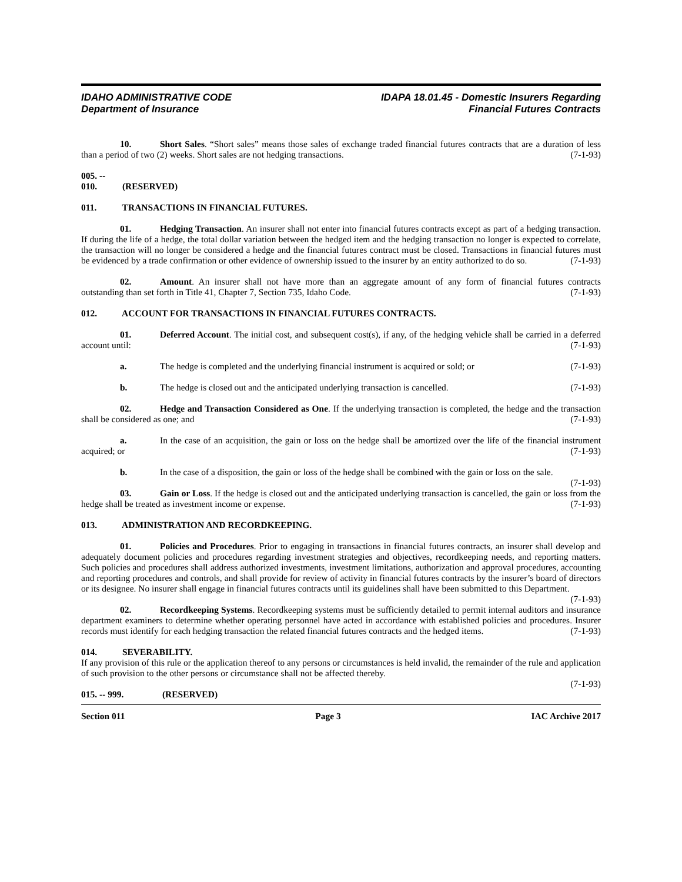IDAHO ADMINISTRATIVE CODE
Department of Insurance
IDAPA 18.01.45 - Domestic Insurers Regarding
Financial Futures Contracts
10. Short Sales. “Short sales” means those sales of exchange traded financial futures contracts that are a duration of less than a period of two (2) weeks. Short sales are not hedging transactions. (7-1-93)
005. -- 010. (RESERVED)
011. TRANSACTIONS IN FINANCIAL FUTURES.
01. Hedging Transaction. An insurer shall not enter into financial futures contracts except as part of a hedging transaction. If during the life of a hedge, the total dollar variation between the hedged item and the hedging transaction no longer is expected to correlate, the transaction will no longer be considered a hedge and the financial futures contract must be closed. Transactions in financial futures must be evidenced by a trade confirmation or other evidence of ownership issued to the insurer by an entity authorized to do so. (7-1-93)
02. Amount. An insurer shall not have more than an aggregate amount of any form of financial futures contracts outstanding than set forth in Title 41, Chapter 7, Section 735, Idaho Code. (7-1-93)
012. ACCOUNT FOR TRANSACTIONS IN FINANCIAL FUTURES CONTRACTS.
01. Deferred Account. The initial cost, and subsequent cost(s), if any, of the hedging vehicle shall be carried in a deferred account until: (7-1-93)
a. The hedge is completed and the underlying financial instrument is acquired or sold; or (7-1-93)
b. The hedge is closed out and the anticipated underlying transaction is cancelled. (7-1-93)
02. Hedge and Transaction Considered as One. If the underlying transaction is completed, the hedge and the transaction shall be considered as one; and (7-1-93)
a. In the case of an acquisition, the gain or loss on the hedge shall be amortized over the life of the financial instrument acquired; or (7-1-93)
b. In the case of a disposition, the gain or loss of the hedge shall be combined with the gain or loss on the sale. (7-1-93)
03. Gain or Loss. If the hedge is closed out and the anticipated underlying transaction is cancelled, the gain or loss from the hedge shall be treated as investment income or expense. (7-1-93)
013. ADMINISTRATION AND RECORDKEEPING.
01. Policies and Procedures. Prior to engaging in transactions in financial futures contracts, an insurer shall develop and adequately document policies and procedures regarding investment strategies and objectives, recordkeeping needs, and reporting matters. Such policies and procedures shall address authorized investments, investment limitations, authorization and approval procedures, accounting and reporting procedures and controls, and shall provide for review of activity in financial futures contracts by the insurer’s board of directors or its designee. No insurer shall engage in financial futures contracts until its guidelines shall have been submitted to this Department.
(7-1-93)
02. Recordkeeping Systems. Recordkeeping systems must be sufficiently detailed to permit internal auditors and insurance department examiners to determine whether operating personnel have acted in accordance with established policies and procedures. Insurer records must identify for each hedging transaction the related financial futures contracts and the hedged items. (7-1-93)
014. SEVERABILITY.
If any provision of this rule or the application thereof to any persons or circumstances is held invalid, the remainder of the rule and application of such provision to the other persons or circumstance shall not be affected thereby.
(7-1-93)
015. -- 999. (RESERVED)
Section 011 Page 3 IAC Archive 2017